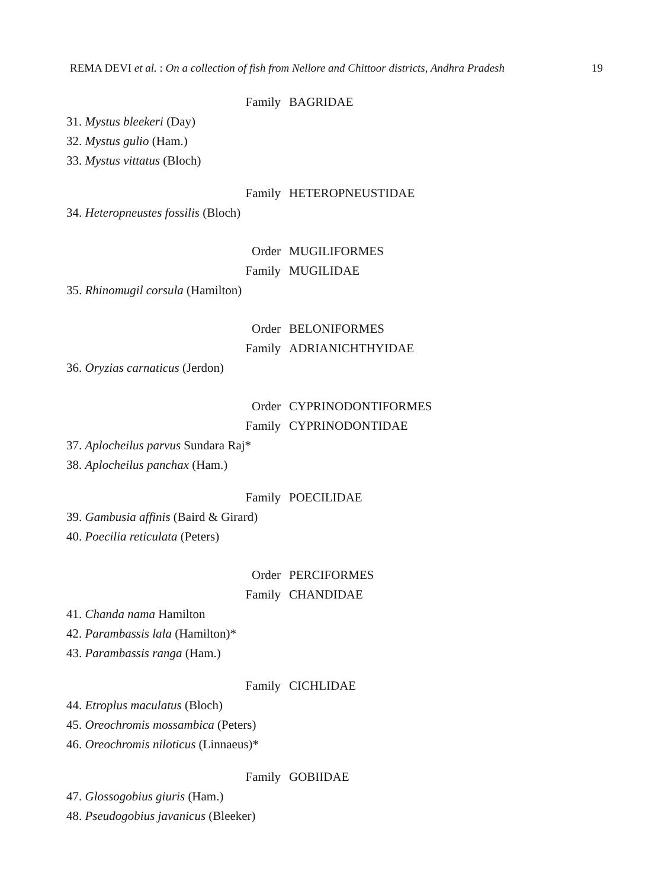REMA DEVI et al. : On a collection of fish from Nellore and Chittoor districts, Andhra Pradesh 19
Family BAGRIDAE
31. Mystus bleekeri (Day)
32. Mystus gulio (Ham.)
33. Mystus vittatus (Bloch)
Family HETEROPNEUSTIDAE
34. Heteropneustes fossilis (Bloch)
Order MUGILIFORMES
Family MUGILIDAE
35. Rhinomugil corsula (Hamilton)
Order BELONIFORMES
Family ADRIANICHTHYIDAE
36. Oryzias carnaticus (Jerdon)
Order CYPRINODONTIFORMES
Family CYPRINODONTIDAE
37. Aplocheilus parvus Sundara Raj*
38. Aplocheilus panchax (Ham.)
Family POECILIDAE
39. Gambusia affinis (Baird & Girard)
40. Poecilia reticulata (Peters)
Order PERCIFORMES
Family CHANDIDAE
41. Chanda nama Hamilton
42. Parambassis lala (Hamilton)*
43. Parambassis ranga (Ham.)
Family CICHLIDAE
44. Etroplus maculatus (Bloch)
45. Oreochromis mossambica (Peters)
46. Oreochromis niloticus (Linnaeus)*
Family GOBIIDAE
47. Glossogobius giuris (Ham.)
48. Pseudogobius javanicus (Bleeker)